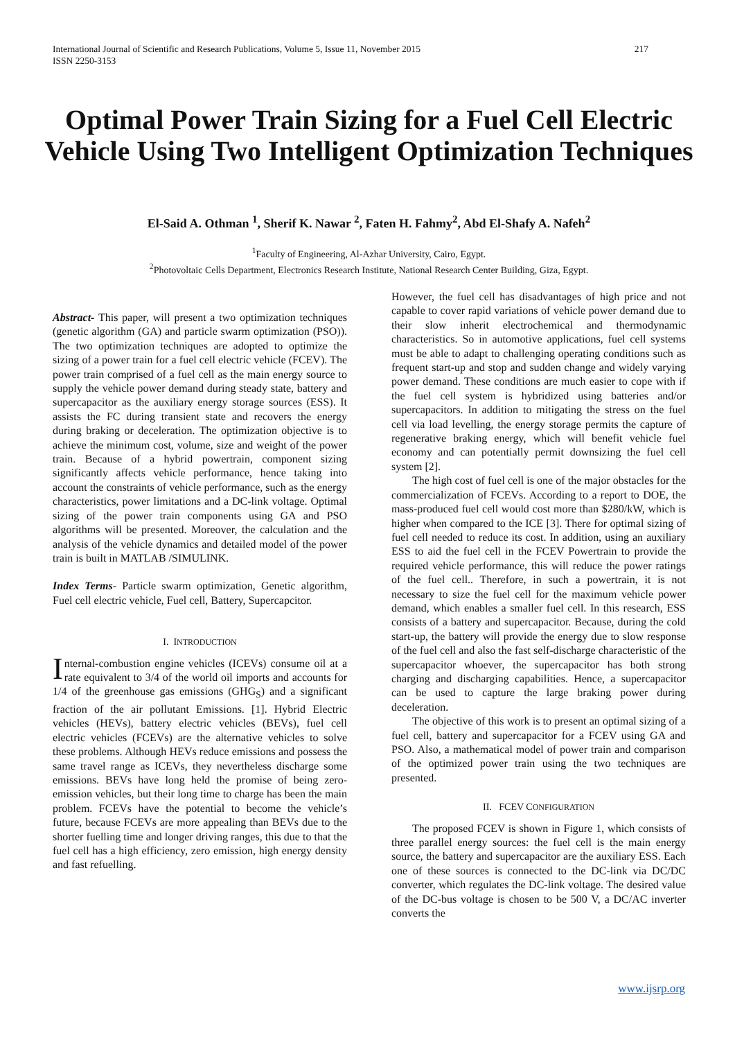217 International Journal of Scientific and Research Publications, Volume 5, Issue 11, November 2015
ISSN 2250-3153
Optimal Power Train Sizing for a Fuel Cell Electric Vehicle Using Two Intelligent Optimization Techniques
El-Said A. Othman <sup>1</sup>, Sherif K. Nawar <sup>2</sup>, Faten H. Fahmy<sup>2</sup>, Abd El-Shafy A. Nafeh<sup>2</sup>
<sup>1</sup> Faculty of Engineering, Al-Azhar University, Cairo, Egypt.
<sup>2</sup> Photovoltaic Cells Department, Electronics Research Institute, National Research Center Building, Giza, Egypt.
Abstract- This paper, will present a two optimization techniques (genetic algorithm (GA) and particle swarm optimization (PSO)). The two optimization techniques are adopted to optimize the sizing of a power train for a fuel cell electric vehicle (FCEV). The power train comprised of a fuel cell as the main energy source to supply the vehicle power demand during steady state, battery and supercapacitor as the auxiliary energy storage sources (ESS). It assists the FC during transient state and recovers the energy during braking or deceleration. The optimization objective is to achieve the minimum cost, volume, size and weight of the power train. Because of a hybrid powertrain, component sizing significantly affects vehicle performance, hence taking into account the constraints of vehicle performance, such as the energy characteristics, power limitations and a DC-link voltage. Optimal sizing of the power train components using GA and PSO algorithms will be presented. Moreover, the calculation and the analysis of the vehicle dynamics and detailed model of the power train is built in MATLAB /SIMULINK.
Index Terms- Particle swarm optimization, Genetic algorithm, Fuel cell electric vehicle, Fuel cell, Battery, Supercapcitor.
I. INTRODUCTION
Internal-combustion engine vehicles (ICEVs) consume oil at a rate equivalent to 3/4 of the world oil imports and accounts for 1/4 of the greenhouse gas emissions (GHG<sub>S</sub>) and a significant fraction of the air pollutant Emissions. [1]. Hybrid Electric vehicles (HEVs), battery electric vehicles (BEVs), fuel cell electric vehicles (FCEVs) are the alternative vehicles to solve these problems. Although HEVs reduce emissions and possess the same travel range as ICEVs, they nevertheless discharge some emissions. BEVs have long held the promise of being zero-emission vehicles, but their long time to charge has been the main problem. FCEVs have the potential to become the vehicle’s future, because FCEVs are more appealing than BEVs due to the shorter fuelling time and longer driving ranges, this due to that the fuel cell has a high efficiency, zero emission, high energy density and fast refuelling.
However, the fuel cell has disadvantages of high price and not capable to cover rapid variations of vehicle power demand due to their slow inherit electrochemical and thermodynamic characteristics. So in automotive applications, fuel cell systems must be able to adapt to challenging operating conditions such as frequent start-up and stop and sudden change and widely varying power demand. These conditions are much easier to cope with if the fuel cell system is hybridized using batteries and/or supercapacitors. In addition to mitigating the stress on the fuel cell via load levelling, the energy storage permits the capture of regenerative braking energy, which will benefit vehicle fuel economy and can potentially permit downsizing the fuel cell system [2].
The high cost of fuel cell is one of the major obstacles for the commercialization of FCEVs. According to a report to DOE, the mass-produced fuel cell would cost more than $280/kW, which is higher when compared to the ICE [3]. There for optimal sizing of fuel cell needed to reduce its cost. In addition, using an auxiliary ESS to aid the fuel cell in the FCEV Powertrain to provide the required vehicle performance, this will reduce the power ratings of the fuel cell.. Therefore, in such a powertrain, it is not necessary to size the fuel cell for the maximum vehicle power demand, which enables a smaller fuel cell. In this research, ESS consists of a battery and supercapacitor. Because, during the cold start-up, the battery will provide the energy due to slow response of the fuel cell and also the fast self-discharge characteristic of the supercapacitor whoever, the supercapacitor has both strong charging and discharging capabilities. Hence, a supercapacitor can be used to capture the large braking power during deceleration.
The objective of this work is to present an optimal sizing of a fuel cell, battery and supercapacitor for a FCEV using GA and PSO. Also, a mathematical model of power train and comparison of the optimized power train using the two techniques are presented.
II. FCEV CONFIGURATION
The proposed FCEV is shown in Figure 1, which consists of three parallel energy sources: the fuel cell is the main energy source, the battery and supercapacitor are the auxiliary ESS. Each one of these sources is connected to the DC-link via DC/DC converter, which regulates the DC-link voltage. The desired value of the DC-bus voltage is chosen to be 500 V, a DC/AC inverter converts the
www.ijsrp.org